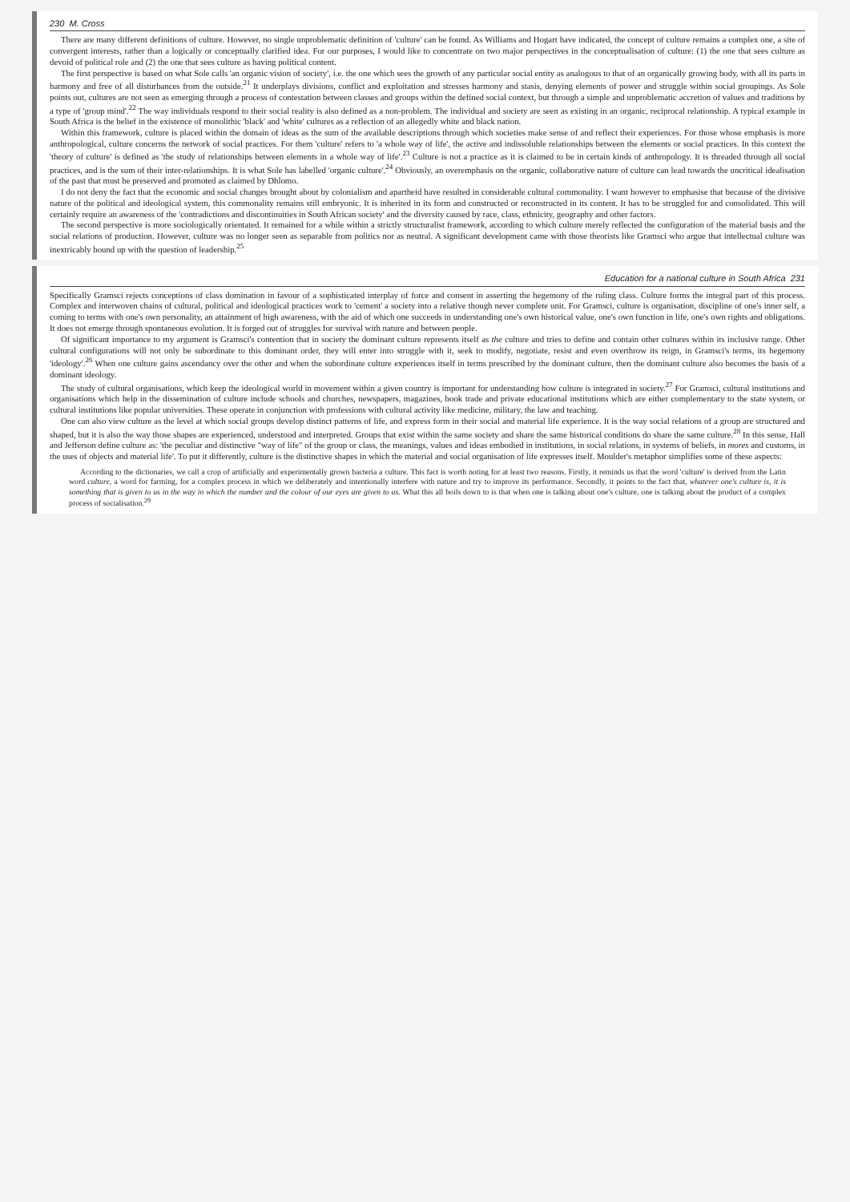230 M. Cross
There are many different definitions of culture. However, no single unproblematic definition of 'culture' can be found. As Williams and Hogart have indicated, the concept of culture remains a complex one, a site of convergent interests, rather than a logically or conceptually clarified idea. For our purposes, I would like to concentrate on two major perspectives in the conceptualisation of culture: (1) the one that sees culture as devoid of political role and (2) the one that sees culture as having political content.
The first perspective is based on what Sole calls 'an organic vision of society', i.e. the one which sees the growth of any particular social entity as analogous to that of an organically growing body, with all its parts in harmony and free of all disturbances from the outside.<sup>21</sup> It underplays divisions, conflict and exploitation and stresses harmony and stasis, denying elements of power and struggle within social groupings. As Sole points out, cultures are not seen as emerging through a process of contestation between classes and groups within the defined social context, but through a simple and unproblematic accretion of values and traditions by a type of 'group mind'.<sup>22</sup> The way individuals respond to their social reality is also defined as a non-problem. The individual and society are seen as existing in an organic, reciprocal relationship. A typical example in South Africa is the belief in the existence of monolithic 'black' and 'white' cultures as a reflection of an allegedly white and black nation.
Within this framework, culture is placed within the domain of ideas as the sum of the available descriptions through which societies make sense of and reflect their experiences. For those whose emphasis is more anthropological, culture concerns the network of social practices. For them 'culture' refers to 'a whole way of life', the active and indissoluble relationships between the elements or social practices. In this context the 'theory of culture' is defined as 'the study of relationships between elements in a whole way of life'.<sup>23</sup> Culture is not a practice as it is claimed to be in certain kinds of anthropology. It is threaded through all social practices, and is the sum of their inter-relationships. It is what Sole has labelled 'organic culture'.<sup>24</sup> Obviously, an overemphasis on the organic, collaborative nature of culture can lead towards the uncritical idealisation of the past that must be preserved and promoted as claimed by Dhlomo.
I do not deny the fact that the economic and social changes brought about by colonialism and apartheid have resulted in considerable cultural commonality. I want however to emphasise that because of the divisive nature of the political and ideological system, this commonality remains still embryonic. It is inherited in its form and constructed or reconstructed in its content. It has to be struggled for and consolidated. This will certainly require an awareness of the 'contradictions and discontinuities in South African society' and the diversity caused by race, class, ethnicity, geography and other factors.
The second perspective is more sociologically orientated. It remained for a while within a strictly structuralist framework, according to which culture merely reflected the configuration of the material basis and the social relations of production. However, culture was no longer seen as separable from politics nor as neutral. A significant development came with those theorists like Gramsci who argue that intellectual culture was inextricably bound up with the question of leadership.<sup>25</sup>
Education for a national culture in South Africa 231
Specifically Gramsci rejects conceptions of class domination in favour of a sophisticated interplay of force and consent in asserting the hegemony of the ruling class. Culture forms the integral part of this process. Complex and interwoven chains of cultural, political and ideological practices work to 'cement' a society into a relative though never complete unit. For Gramsci, culture is organisation, discipline of one's inner self, a coming to terms with one's own personality, an attainment of high awareness, with the aid of which one succeeds in understanding one's own historical value, one's own function in life, one's own rights and obligations. It does not emerge through spontaneous evolution. It is forged out of struggles for survival with nature and between people.
Of significant importance to my argument is Gramsci's contention that in society the dominant culture represents itself as the culture and tries to define and contain other cultures within its inclusive range. Other cultural configurations will not only be subordinate to this dominant order, they will enter into struggle with it, seek to modify, negotiate, resist and even overthrow its reign, in Gramsci's terms, its hegemony 'ideology'.<sup>26</sup> When one culture gains ascendancy over the other and when the subordinate culture experiences itself in terms prescribed by the dominant culture, then the dominant culture also becomes the basis of a dominant ideology.
The study of cultural organisations, which keep the ideological world in movement within a given country is important for understanding how culture is integrated in society.<sup>27</sup> For Gramsci, cultural institutions and organisations which help in the dissemination of culture include schools and churches, newspapers, magazines, book trade and private educational institutions which are either complementary to the state system, or cultural institutions like popular universities. These operate in conjunction with professions with cultural activity like medicine, military, the law and teaching.
One can also view culture as the level at which social groups develop distinct patterns of life, and express form in their social and material life experience. It is the way social relations of a group are structured and shaped, but it is also the way those shapes are experienced, understood and interpreted. Groups that exist within the same society and share the same historical conditions do share the same culture.<sup>28</sup> In this sense, Hall and Jefferson define culture as: 'the peculiar and distinctive "way of life" of the group or class, the meanings, values and ideas embodied in institutions, in social relations, in systems of beliefs, in mores and customs, in the uses of objects and material life'. To put it differently, culture is the distinctive shapes in which the material and social organisation of life expresses itself. Moulder's metaphor simplifies some of these aspects:
According to the dictionaries, we call a crop of artificially and experimentally grown bacteria a culture. This fact is worth noting for at least two reasons. Firstly, it reminds us that the word 'culture' is derived from the Latin word culture, a word for farming, for a complex process in which we deliberately and intentionally interfere with nature and try to improve its performance. Secondly, it points to the fact that, whatever one's culture is, it is something that is given to us in the way in which the number and the colour of our eyes are given to us. What this all boils down to is that when one is talking about one's culture, one is talking about the product of a complex process of socialisation.<sup>29</sup>